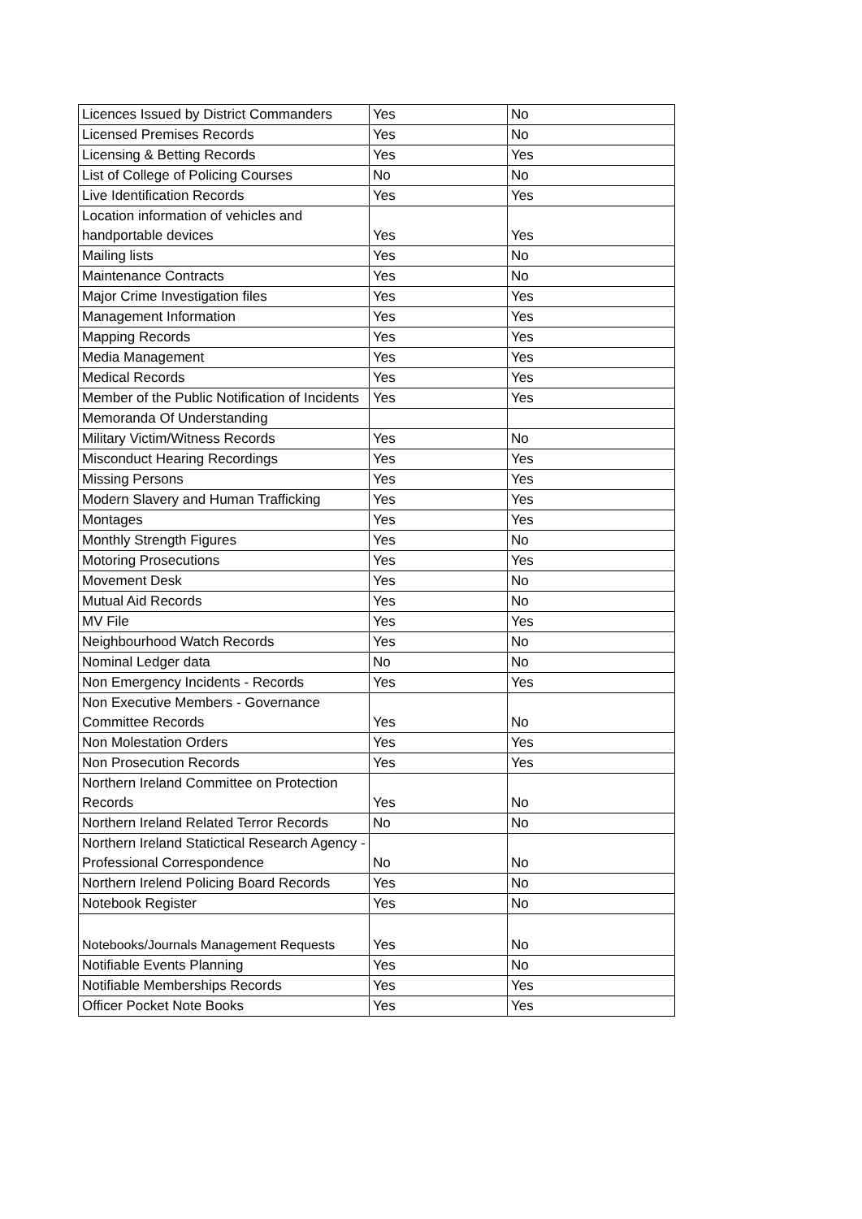| Licences Issued by District Commanders | Yes | No |
| Licensed Premises Records | Yes | No |
| Licensing & Betting Records | Yes | Yes |
| List of College of Policing Courses | No | No |
| Live Identification Records | Yes | Yes |
| Location information of vehicles and handportable devices | Yes | Yes |
| Mailing lists | Yes | No |
| Maintenance Contracts | Yes | No |
| Major Crime Investigation files | Yes | Yes |
| Management Information | Yes | Yes |
| Mapping Records | Yes | Yes |
| Media Management | Yes | Yes |
| Medical Records | Yes | Yes |
| Member of the Public Notification of Incidents | Yes | Yes |
| Memoranda Of Understanding | | |
| Military Victim/Witness Records | Yes | No |
| Misconduct Hearing Recordings | Yes | Yes |
| Missing Persons | Yes | Yes |
| Modern Slavery and Human Trafficking | Yes | Yes |
| Montages | Yes | Yes |
| Monthly Strength Figures | Yes | No |
| Motoring Prosecutions | Yes | Yes |
| Movement Desk | Yes | No |
| Mutual Aid Records | Yes | No |
| MV File | Yes | Yes |
| Neighbourhood Watch Records | Yes | No |
| Nominal Ledger data | No | No |
| Non Emergency Incidents - Records | Yes | Yes |
| Non Executive Members - Governance Committee Records | Yes | No |
| Non Molestation Orders | Yes | Yes |
| Non Prosecution Records | Yes | Yes |
| Northern Ireland Committee on Protection Records | Yes | No |
| Northern Ireland Related Terror Records | No | No |
| Northern Ireland Statictical Research Agency - Professional Correspondence | No | No |
| Northern Irelend Policing Board Records | Yes | No |
| Notebook Register | Yes | No |
| Notebooks/Journals Management Requests | Yes | No |
| Notifiable Events Planning | Yes | No |
| Notifiable Memberships Records | Yes | Yes |
| Officer Pocket Note Books | Yes | Yes |